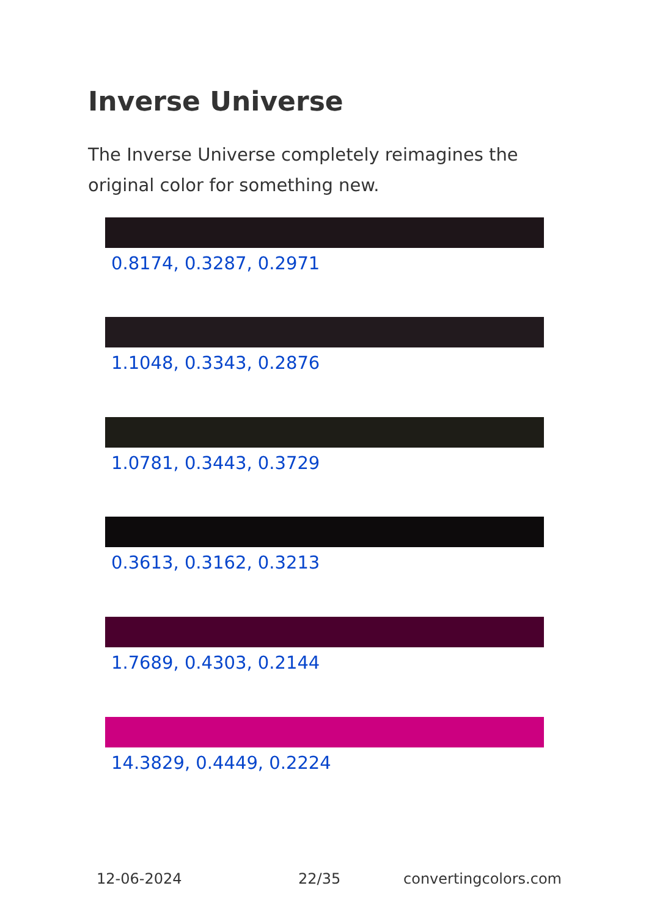Inverse Universe
The Inverse Universe completely reimagines the original color for something new.
0.8174, 0.3287, 0.2971
1.1048, 0.3343, 0.2876
1.0781, 0.3443, 0.3729
0.3613, 0.3162, 0.3213
1.7689, 0.4303, 0.2144
14.3829, 0.4449, 0.2224
12-06-2024 22/35 convertingcolors.com